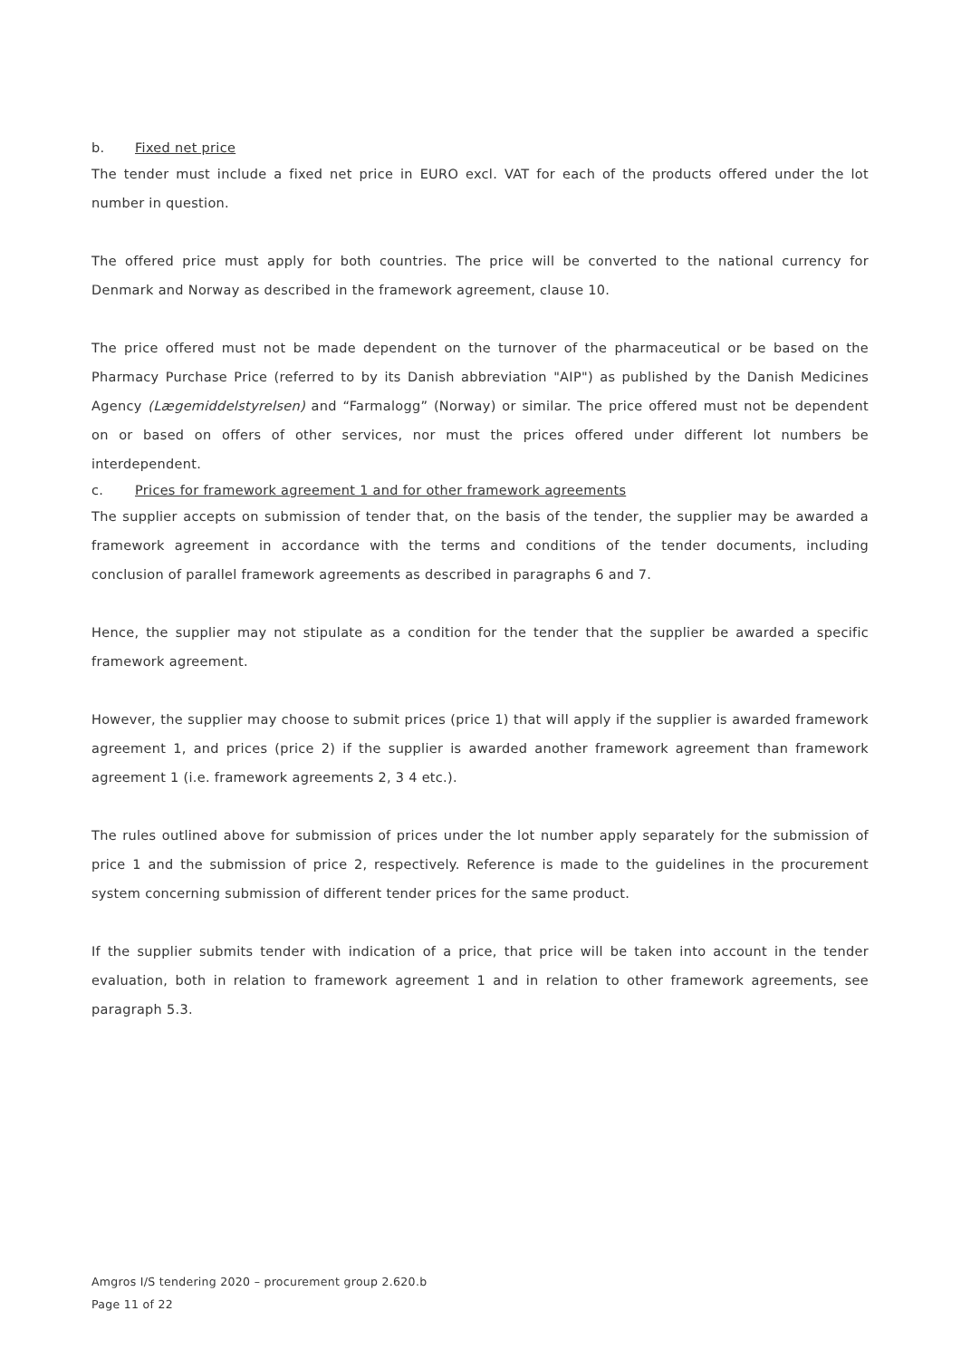b. Fixed net price
The tender must include a fixed net price in EURO excl. VAT for each of the products offered under the lot number in question.
The offered price must apply for both countries. The price will be converted to the national currency for Denmark and Norway as described in the framework agreement, clause 10.
The price offered must not be made dependent on the turnover of the pharmaceutical or be based on the Pharmacy Purchase Price (referred to by its Danish abbreviation "AIP") as published by the Danish Medicines Agency (Lægemiddelstyrelsen) and “Farmalogg” (Norway) or similar. The price offered must not be dependent on or based on offers of other services, nor must the prices offered under different lot numbers be interdependent.
c. Prices for framework agreement 1 and for other framework agreements
The supplier accepts on submission of tender that, on the basis of the tender, the supplier may be awarded a framework agreement in accordance with the terms and conditions of the tender documents, including conclusion of parallel framework agreements as described in paragraphs 6 and 7.
Hence, the supplier may not stipulate as a condition for the tender that the supplier be awarded a specific framework agreement.
However, the supplier may choose to submit prices (price 1) that will apply if the supplier is awarded framework agreement 1, and prices (price 2) if the supplier is awarded another framework agreement than framework agreement 1 (i.e. framework agreements 2, 3 4 etc.).
The rules outlined above for submission of prices under the lot number apply separately for the submission of price 1 and the submission of price 2, respectively. Reference is made to the guidelines in the procurement system concerning submission of different tender prices for the same product.
If the supplier submits tender with indication of a price, that price will be taken into account in the tender evaluation, both in relation to framework agreement 1 and in relation to other framework agreements, see paragraph 5.3.
Amgros I/S tendering 2020 – procurement group 2.620.b
Page 11 of 22